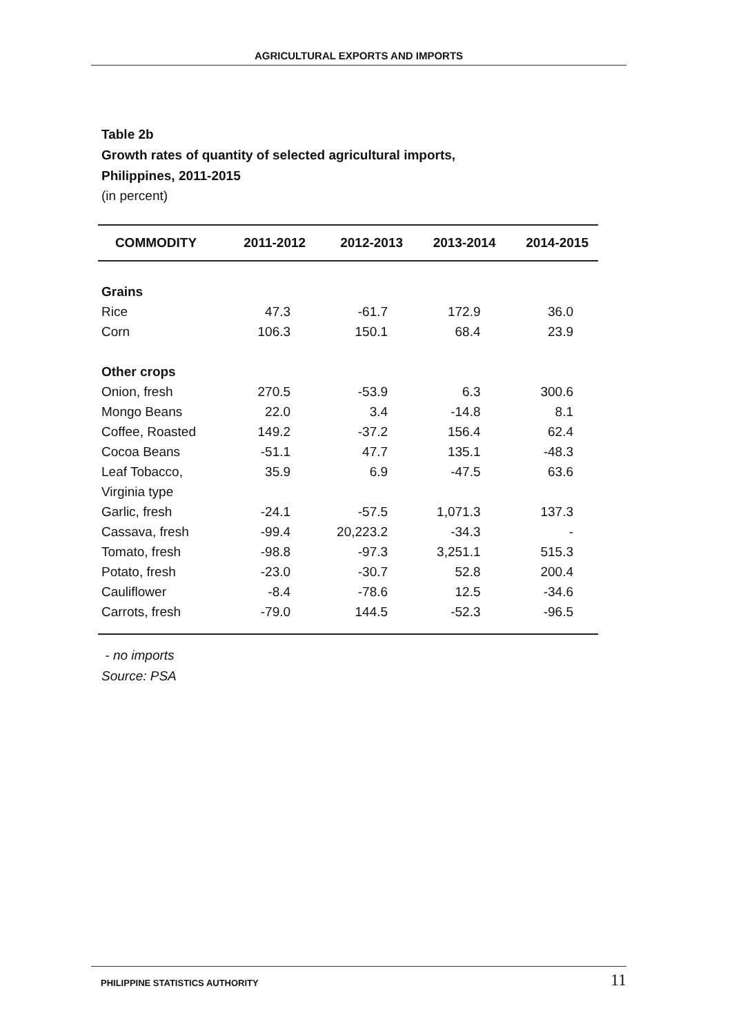AGRICULTURAL EXPORTS AND IMPORTS
Table 2b
Growth rates of quantity of selected agricultural imports,
Philippines, 2011-2015
(in percent)
| COMMODITY | 2011-2012 | 2012-2013 | 2013-2014 | 2014-2015 |
| --- | --- | --- | --- | --- |
| Grains | | | | |
| Rice | 47.3 | -61.7 | 172.9 | 36.0 |
| Corn | 106.3 | 150.1 | 68.4 | 23.9 |
| Other crops | | | | |
| Onion, fresh | 270.5 | -53.9 | 6.3 | 300.6 |
| Mongo Beans | 22.0 | 3.4 | -14.8 | 8.1 |
| Coffee, Roasted | 149.2 | -37.2 | 156.4 | 62.4 |
| Cocoa Beans | -51.1 | 47.7 | 135.1 | -48.3 |
| Leaf Tobacco, | 35.9 | 6.9 | -47.5 | 63.6 |
| Virginia type | | | | |
| Garlic, fresh | -24.1 | -57.5 | 1,071.3 | 137.3 |
| Cassava, fresh | -99.4 | 20,223.2 | -34.3 | - |
| Tomato, fresh | -98.8 | -97.3 | 3,251.1 | 515.3 |
| Potato, fresh | -23.0 | -30.7 | 52.8 | 200.4 |
| Cauliflower | -8.4 | -78.6 | 12.5 | -34.6 |
| Carrots, fresh | -79.0 | 144.5 | -52.3 | -96.5 |
- no imports
Source: PSA
PHILIPPINE STATISTICS AUTHORITY 11